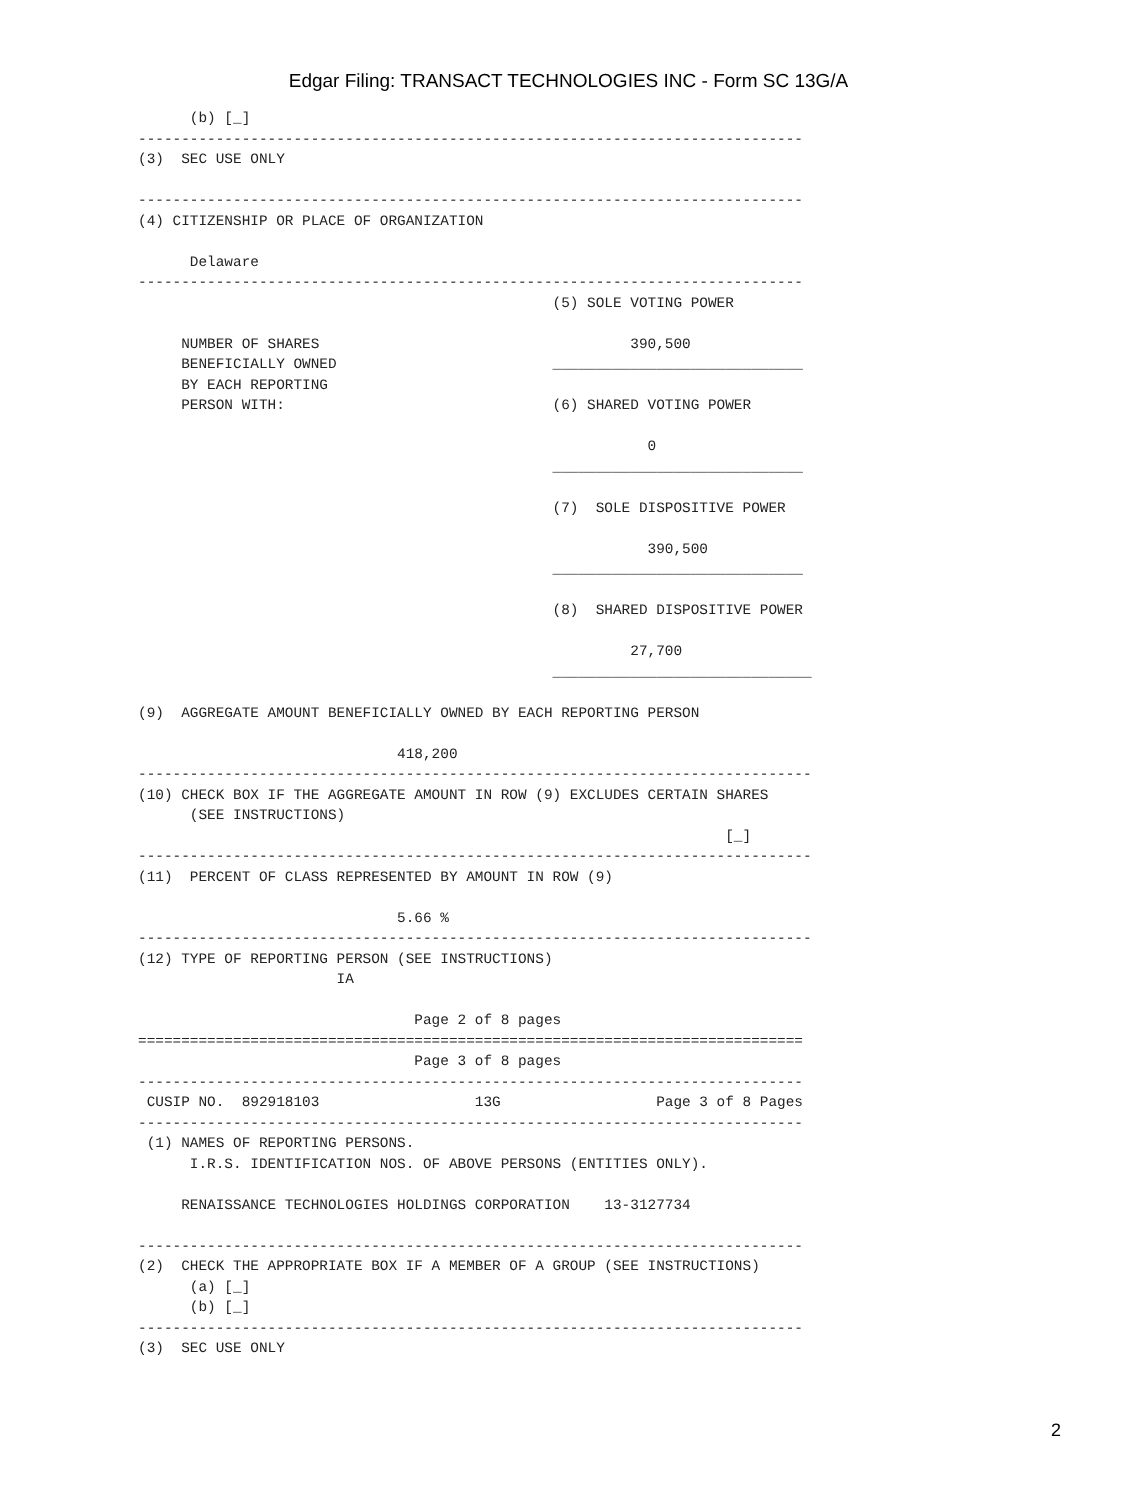Edgar Filing: TRANSACT TECHNOLOGIES INC - Form SC 13G/A
      (b) [_]
-----------------------------------------------------------------------------
(3)  SEC USE ONLY

-----------------------------------------------------------------------------
(4) CITIZENSHIP OR PLACE OF ORGANIZATION

      Delaware
-----------------------------------------------------------------------------
                                                (5) SOLE VOTING POWER

     NUMBER OF SHARES                                    390,500
     BENEFICIALLY OWNED                         _____________________________
     BY EACH REPORTING
     PERSON WITH:                               (6) SHARED VOTING POWER

                                                           0
                                                _____________________________

                                                (7)  SOLE DISPOSITIVE POWER

                                                           390,500
                                                _____________________________

                                                (8)  SHARED DISPOSITIVE POWER

                                                         27,700
                                                ______________________________

(9)  AGGREGATE AMOUNT BENEFICIALLY OWNED BY EACH REPORTING PERSON

                              418,200
------------------------------------------------------------------------------
(10) CHECK BOX IF THE AGGREGATE AMOUNT IN ROW (9) EXCLUDES CERTAIN SHARES
      (SEE INSTRUCTIONS)
                                                                    [_]
------------------------------------------------------------------------------
(11)  PERCENT OF CLASS REPRESENTED BY AMOUNT IN ROW (9)

                              5.66 %
------------------------------------------------------------------------------
(12) TYPE OF REPORTING PERSON (SEE INSTRUCTIONS)
                       IA

                                Page 2 of 8 pages
=============================================================================
                                Page 3 of 8 pages
-----------------------------------------------------------------------------
 CUSIP NO.  892918103                  13G                  Page 3 of 8 Pages
-----------------------------------------------------------------------------
 (1) NAMES OF REPORTING PERSONS.
      I.R.S. IDENTIFICATION NOS. OF ABOVE PERSONS (ENTITIES ONLY).

     RENAISSANCE TECHNOLOGIES HOLDINGS CORPORATION    13-3127734

-----------------------------------------------------------------------------
(2)  CHECK THE APPROPRIATE BOX IF A MEMBER OF A GROUP (SEE INSTRUCTIONS)
      (a) [_]
      (b) [_]
-----------------------------------------------------------------------------
(3)  SEC USE ONLY
2